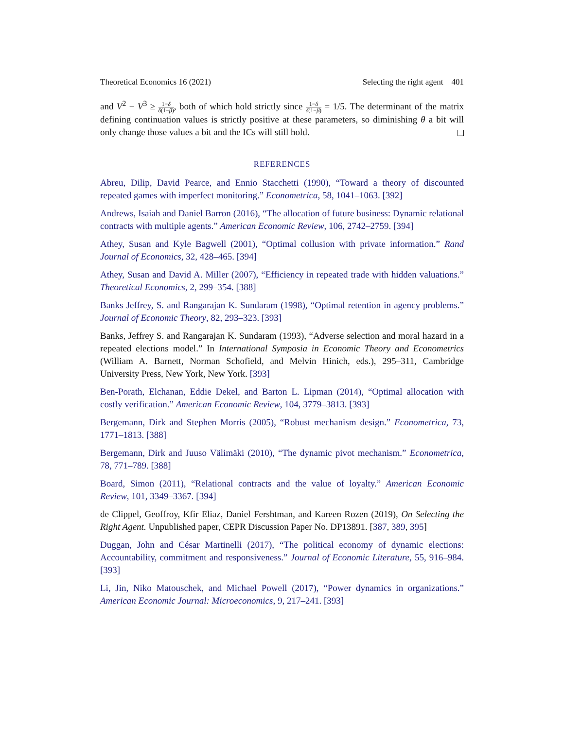Theoretical Economics 16 (2021) Selecting the right agent 401
and V<sup>2</sup> − V<sup>3</sup> ≥ 1−δ δ(1−β), both of which hold strictly since 1−δ δ(1−β) = 1/5. The determinant of the matrix defining continuation values is strictly positive at these parameters, so diminishing θ a bit will only change those values a bit and the ICs will still hold.
REFERENCES
Abreu, Dilip, David Pearce, and Ennio Stacchetti (1990), “Toward a theory of discounted repeated games with imperfect monitoring.” Econometrica, 58, 1041–1063. [392]
Andrews, Isaiah and Daniel Barron (2016), “The allocation of future business: Dynamic relational contracts with multiple agents.” American Economic Review, 106, 2742–2759. [394]
Athey, Susan and Kyle Bagwell (2001), “Optimal collusion with private information.” Rand Journal of Economics, 32, 428–465. [394]
Athey, Susan and David A. Miller (2007), “Efficiency in repeated trade with hidden valuations.” Theoretical Economics, 2, 299–354. [388]
Banks Jeffrey, S. and Rangarajan K. Sundaram (1998), “Optimal retention in agency problems.” Journal of Economic Theory, 82, 293–323. [393]
Banks, Jeffrey S. and Rangarajan K. Sundaram (1993), “Adverse selection and moral hazard in a repeated elections model.” In International Symposia in Economic Theory and Econometrics (William A. Barnett, Norman Schofield, and Melvin Hinich, eds.), 295–311, Cambridge University Press, New York, New York. [393]
Ben-Porath, Elchanan, Eddie Dekel, and Barton L. Lipman (2014), “Optimal allocation with costly verification.” American Economic Review, 104, 3779–3813. [393]
Bergemann, Dirk and Stephen Morris (2005), “Robust mechanism design.” Econometrica, 73, 1771–1813. [388]
Bergemann, Dirk and Juuso Välimäki (2010), “The dynamic pivot mechanism.” Econometrica, 78, 771–789. [388]
Board, Simon (2011), “Relational contracts and the value of loyalty.” American Economic Review, 101, 3349–3367. [394]
de Clippel, Geoffroy, Kfir Eliaz, Daniel Fershtman, and Kareen Rozen (2019), On Selecting the Right Agent. Unpublished paper, CEPR Discussion Paper No. DP13891. [387, 389, 395]
Duggan, John and César Martinelli (2017), “The political economy of dynamic elections: Accountability, commitment and responsiveness.” Journal of Economic Literature, 55, 916–984. [393]
Li, Jin, Niko Matouschek, and Michael Powell (2017), “Power dynamics in organizations.” American Economic Journal: Microeconomics, 9, 217–241. [393]